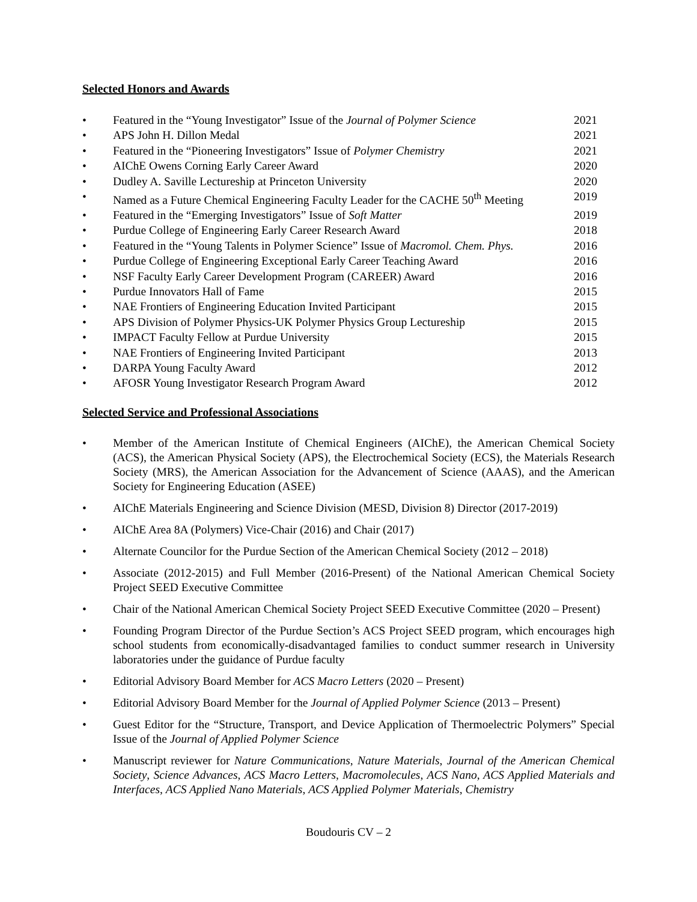Selected Honors and Awards
• Featured in the “Young Investigator” Issue of the Journal of Polymer Science 2021
• APS John H. Dillon Medal 2021
• Featured in the “Pioneering Investigators” Issue of Polymer Chemistry 2021
• AIChE Owens Corning Early Career Award 2020
• Dudley A. Saville Lectureship at Princeton University 2020
• Named as a Future Chemical Engineering Faculty Leader for the CACHE 50<sup>th</sup> Meeting 2019
• Featured in the “Emerging Investigators” Issue of Soft Matter 2019
• Purdue College of Engineering Early Career Research Award 2018
• Featured in the “Young Talents in Polymer Science” Issue of Macromol. Chem. Phys. 2016
• Purdue College of Engineering Exceptional Early Career Teaching Award 2016
• NSF Faculty Early Career Development Program (CAREER) Award 2016
• Purdue Innovators Hall of Fame 2015
• NAE Frontiers of Engineering Education Invited Participant 2015
• APS Division of Polymer Physics-UK Polymer Physics Group Lectureship 2015
• IMPACT Faculty Fellow at Purdue University 2015
• NAE Frontiers of Engineering Invited Participant 2013
• DARPA Young Faculty Award 2012
• AFOSR Young Investigator Research Program Award 2012
Selected Service and Professional Associations
• Member of the American Institute of Chemical Engineers (AIChE), the American Chemical Society (ACS), the American Physical Society (APS), the Electrochemical Society (ECS), the Materials Research Society (MRS), the American Association for the Advancement of Science (AAAS), and the American Society for Engineering Education (ASEE)
• AIChE Materials Engineering and Science Division (MESD, Division 8) Director (2017-2019)
• AIChE Area 8A (Polymers) Vice-Chair (2016) and Chair (2017)
• Alternate Councilor for the Purdue Section of the American Chemical Society (2012 – 2018)
• Associate (2012-2015) and Full Member (2016-Present) of the National American Chemical Society Project SEED Executive Committee
• Chair of the National American Chemical Society Project SEED Executive Committee (2020 – Present)
• Founding Program Director of the Purdue Section’s ACS Project SEED program, which encourages high school students from economically-disadvantaged families to conduct summer research in University laboratories under the guidance of Purdue faculty
• Editorial Advisory Board Member for ACS Macro Letters (2020 – Present)
• Editorial Advisory Board Member for the Journal of Applied Polymer Science (2013 – Present)
• Guest Editor for the “Structure, Transport, and Device Application of Thermoelectric Polymers” Special Issue of the Journal of Applied Polymer Science
• Manuscript reviewer for Nature Communications, Nature Materials, Journal of the American Chemical Society, Science Advances, ACS Macro Letters, Macromolecules, ACS Nano, ACS Applied Materials and Interfaces, ACS Applied Nano Materials, ACS Applied Polymer Materials, Chemistry
Boudouris CV – 2